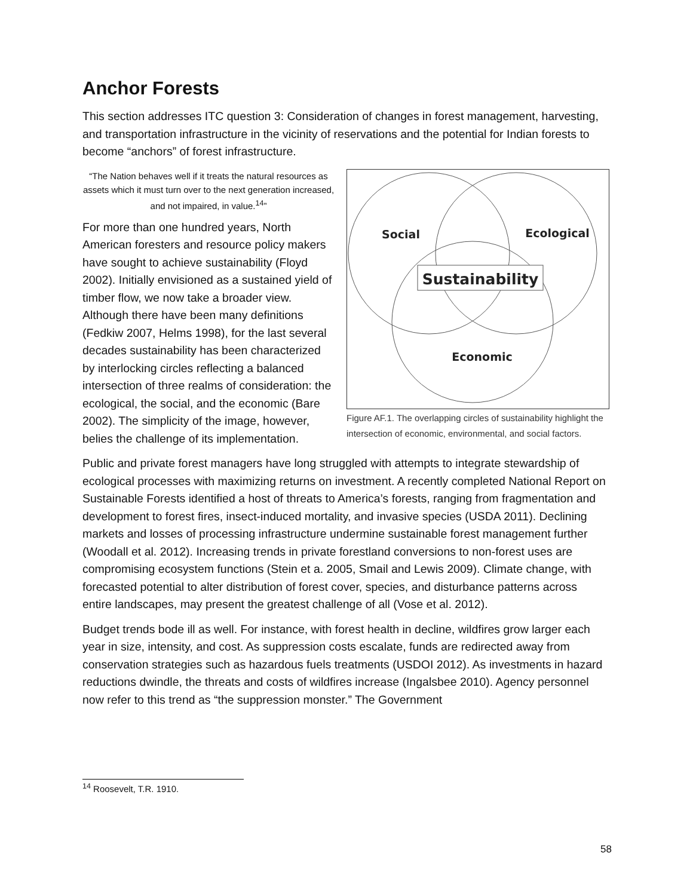Anchor Forests
This section addresses ITC question 3: Consideration of changes in forest management, harvesting, and transportation infrastructure in the vicinity of reservations and the potential for Indian forests to become “anchors” of forest infrastructure.
“The Nation behaves well if it treats the natural resources as assets which it must turn over to the next generation increased, and not impaired, in value.<sup>14</sup>”
For more than one hundred years, North American foresters and resource policy makers have sought to achieve sustainability (Floyd 2002). Initially envisioned as a sustained yield of timber flow, we now take a broader view. Although there have been many definitions (Fedkiw 2007, Helms 1998), for the last several decades sustainability has been characterized by interlocking circles reflecting a balanced intersection of three realms of consideration: the ecological, the social, and the economic (Bare 2002). The simplicity of the image, however, belies the challenge of its implementation.
Sustainability
Social
Ecological
Economic
Figure AF.1. The overlapping circles of sustainability highlight the intersection of economic, environmental, and social factors.
Public and private forest managers have long struggled with attempts to integrate stewardship of ecological processes with maximizing returns on investment. A recently completed National Report on Sustainable Forests identified a host of threats to America’s forests, ranging from fragmentation and development to forest fires, insect-induced mortality, and invasive species (USDA 2011). Declining markets and losses of processing infrastructure undermine sustainable forest management further (Woodall et al. 2012). Increasing trends in private forestland conversions to non-forest uses are compromising ecosystem functions (Stein et a. 2005, Smail and Lewis 2009). Climate change, with forecasted potential to alter distribution of forest cover, species, and disturbance patterns across entire landscapes, may present the greatest challenge of all (Vose et al. 2012).
Budget trends bode ill as well. For instance, with forest health in decline, wildfires grow larger each year in size, intensity, and cost. As suppression costs escalate, funds are redirected away from conservation strategies such as hazardous fuels treatments (USDOI 2012). As investments in hazard reductions dwindle, the threats and costs of wildfires increase (Ingalsbee 2010). Agency personnel now refer to this trend as “the suppression monster.” The Government
<sup>14</sup> Roosevelt, T.R. 1910.
58